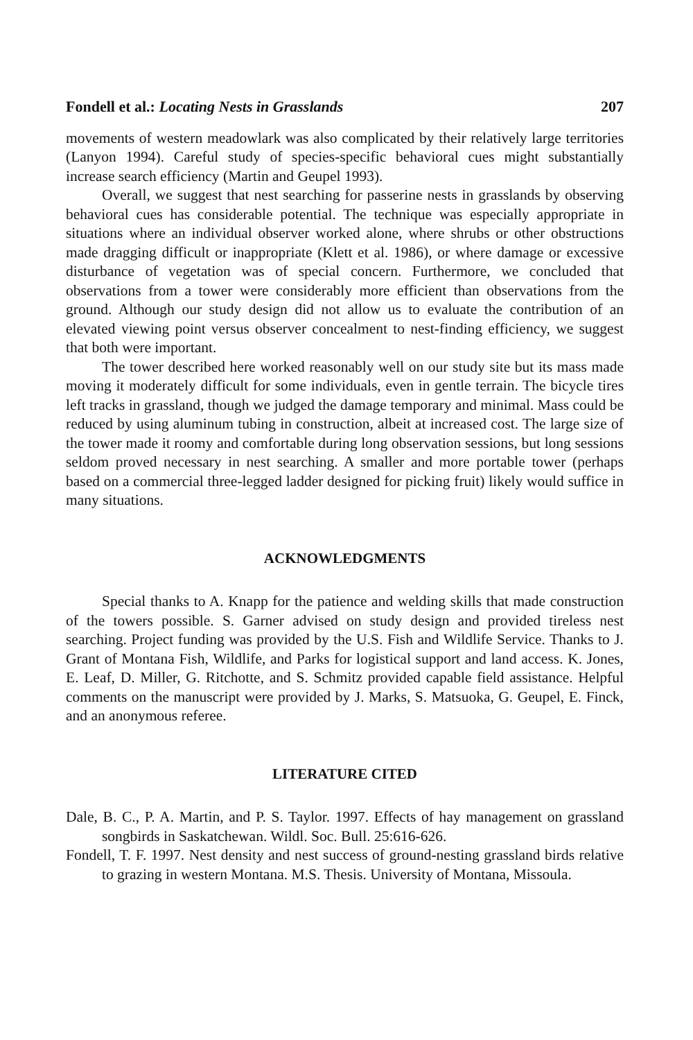Fondell et al.: Locating Nests in Grasslands 207
movements of western meadowlark was also complicated by their relatively large territories (Lanyon 1994). Careful study of species-specific behavioral cues might substantially increase search efficiency (Martin and Geupel 1993).
Overall, we suggest that nest searching for passerine nests in grasslands by observing behavioral cues has considerable potential. The technique was especially appropriate in situations where an individual observer worked alone, where shrubs or other obstructions made dragging difficult or inappropriate (Klett et al. 1986), or where damage or excessive disturbance of vegetation was of special concern. Furthermore, we concluded that observations from a tower were considerably more efficient than observations from the ground. Although our study design did not allow us to evaluate the contribution of an elevated viewing point versus observer concealment to nest-finding efficiency, we suggest that both were important.
The tower described here worked reasonably well on our study site but its mass made moving it moderately difficult for some individuals, even in gentle terrain. The bicycle tires left tracks in grassland, though we judged the damage temporary and minimal. Mass could be reduced by using aluminum tubing in construction, albeit at increased cost. The large size of the tower made it roomy and comfortable during long observation sessions, but long sessions seldom proved necessary in nest searching. A smaller and more portable tower (perhaps based on a commercial three-legged ladder designed for picking fruit) likely would suffice in many situations.
ACKNOWLEDGMENTS
Special thanks to A. Knapp for the patience and welding skills that made construction of the towers possible. S. Garner advised on study design and provided tireless nest searching. Project funding was provided by the U.S. Fish and Wildlife Service. Thanks to J. Grant of Montana Fish, Wildlife, and Parks for logistical support and land access. K. Jones, E. Leaf, D. Miller, G. Ritchotte, and S. Schmitz provided capable field assistance. Helpful comments on the manuscript were provided by J. Marks, S. Matsuoka, G. Geupel, E. Finck, and an anonymous referee.
LITERATURE CITED
Dale, B. C., P. A. Martin, and P. S. Taylor. 1997. Effects of hay management on grassland songbirds in Saskatchewan. Wildl. Soc. Bull. 25:616-626.
Fondell, T. F. 1997. Nest density and nest success of ground-nesting grassland birds relative to grazing in western Montana. M.S. Thesis. University of Montana, Missoula.